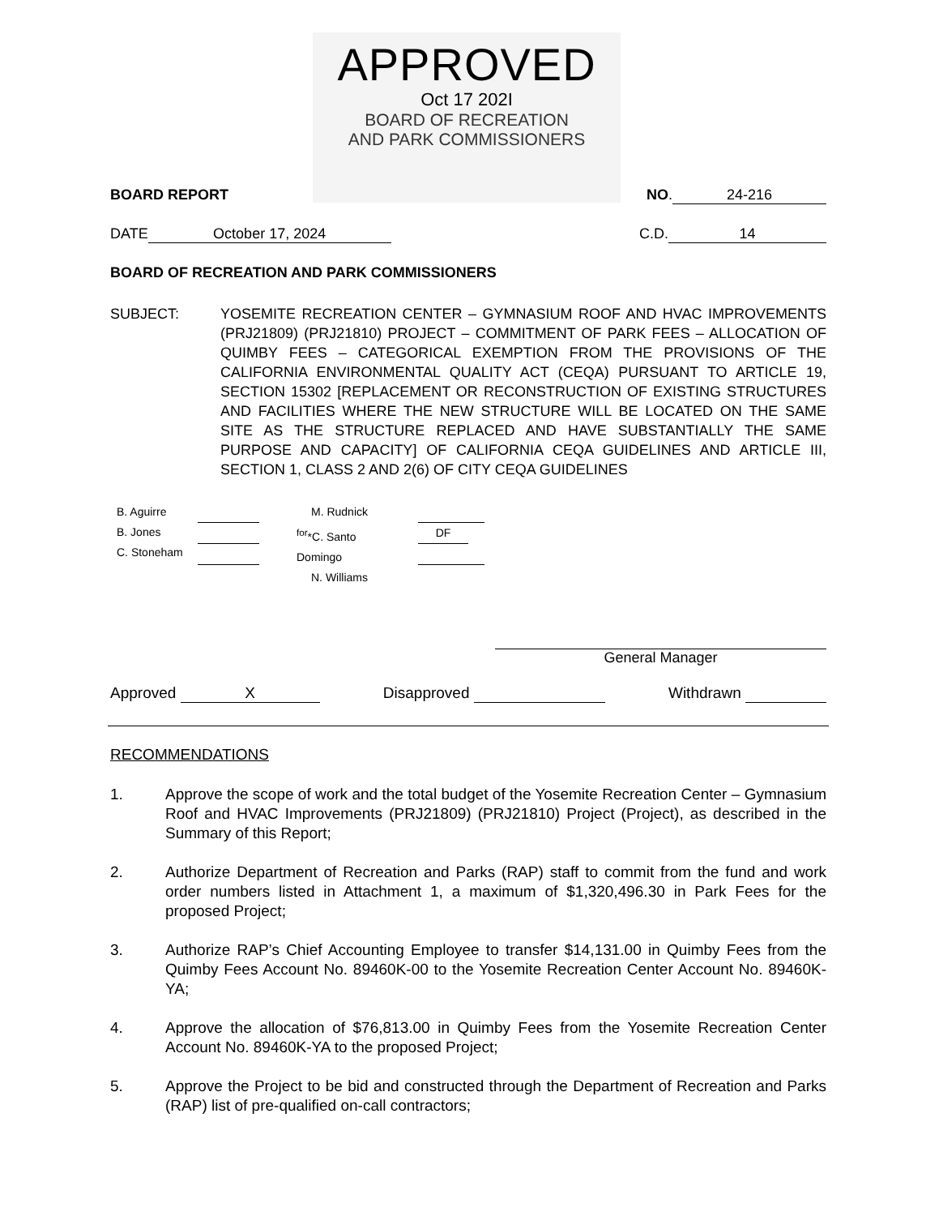APPROVED
Oct 17 202I
BOARD OF RECREATION
AND PARK COMMISSIONERS
BOARD REPORT NO. 24-216
DATE October 17, 2024 C.D. 14
BOARD OF RECREATION AND PARK COMMISSIONERS
SUBJECT: YOSEMITE RECREATION CENTER – GYMNASIUM ROOF AND HVAC IMPROVEMENTS (PRJ21809) (PRJ21810) PROJECT – COMMITMENT OF PARK FEES – ALLOCATION OF QUIMBY FEES – CATEGORICAL EXEMPTION FROM THE PROVISIONS OF THE CALIFORNIA ENVIRONMENTAL QUALITY ACT (CEQA) PURSUANT TO ARTICLE 19, SECTION 15302 [REPLACEMENT OR RECONSTRUCTION OF EXISTING STRUCTURES AND FACILITIES WHERE THE NEW STRUCTURE WILL BE LOCATED ON THE SAME SITE AS THE STRUCTURE REPLACED AND HAVE SUBSTANTIALLY THE SAME PURPOSE AND CAPACITY] OF CALIFORNIA CEQA GUIDELINES AND ARTICLE III, SECTION 1, CLASS 2 AND 2(6) OF CITY CEQA GUIDELINES
B. Aguirre
B. Jones
C. Stoneham
M. Rudnick
<sup>for</sup>*C. Santo Domingo
N. Williams
DF
General Manager
Approved X Disapproved Withdrawn
RECOMMENDATIONS
1. Approve the scope of work and the total budget of the Yosemite Recreation Center – Gymnasium Roof and HVAC Improvements (PRJ21809) (PRJ21810) Project (Project), as described in the Summary of this Report;
2. Authorize Department of Recreation and Parks (RAP) staff to commit from the fund and work order numbers listed in Attachment 1, a maximum of $1,320,496.30 in Park Fees for the proposed Project;
3. Authorize RAP’s Chief Accounting Employee to transfer $14,131.00 in Quimby Fees from the Quimby Fees Account No. 89460K-00 to the Yosemite Recreation Center Account No. 89460K-YA;
4. Approve the allocation of $76,813.00 in Quimby Fees from the Yosemite Recreation Center Account No. 89460K-YA to the proposed Project;
5. Approve the Project to be bid and constructed through the Department of Recreation and Parks (RAP) list of pre-qualified on-call contractors;